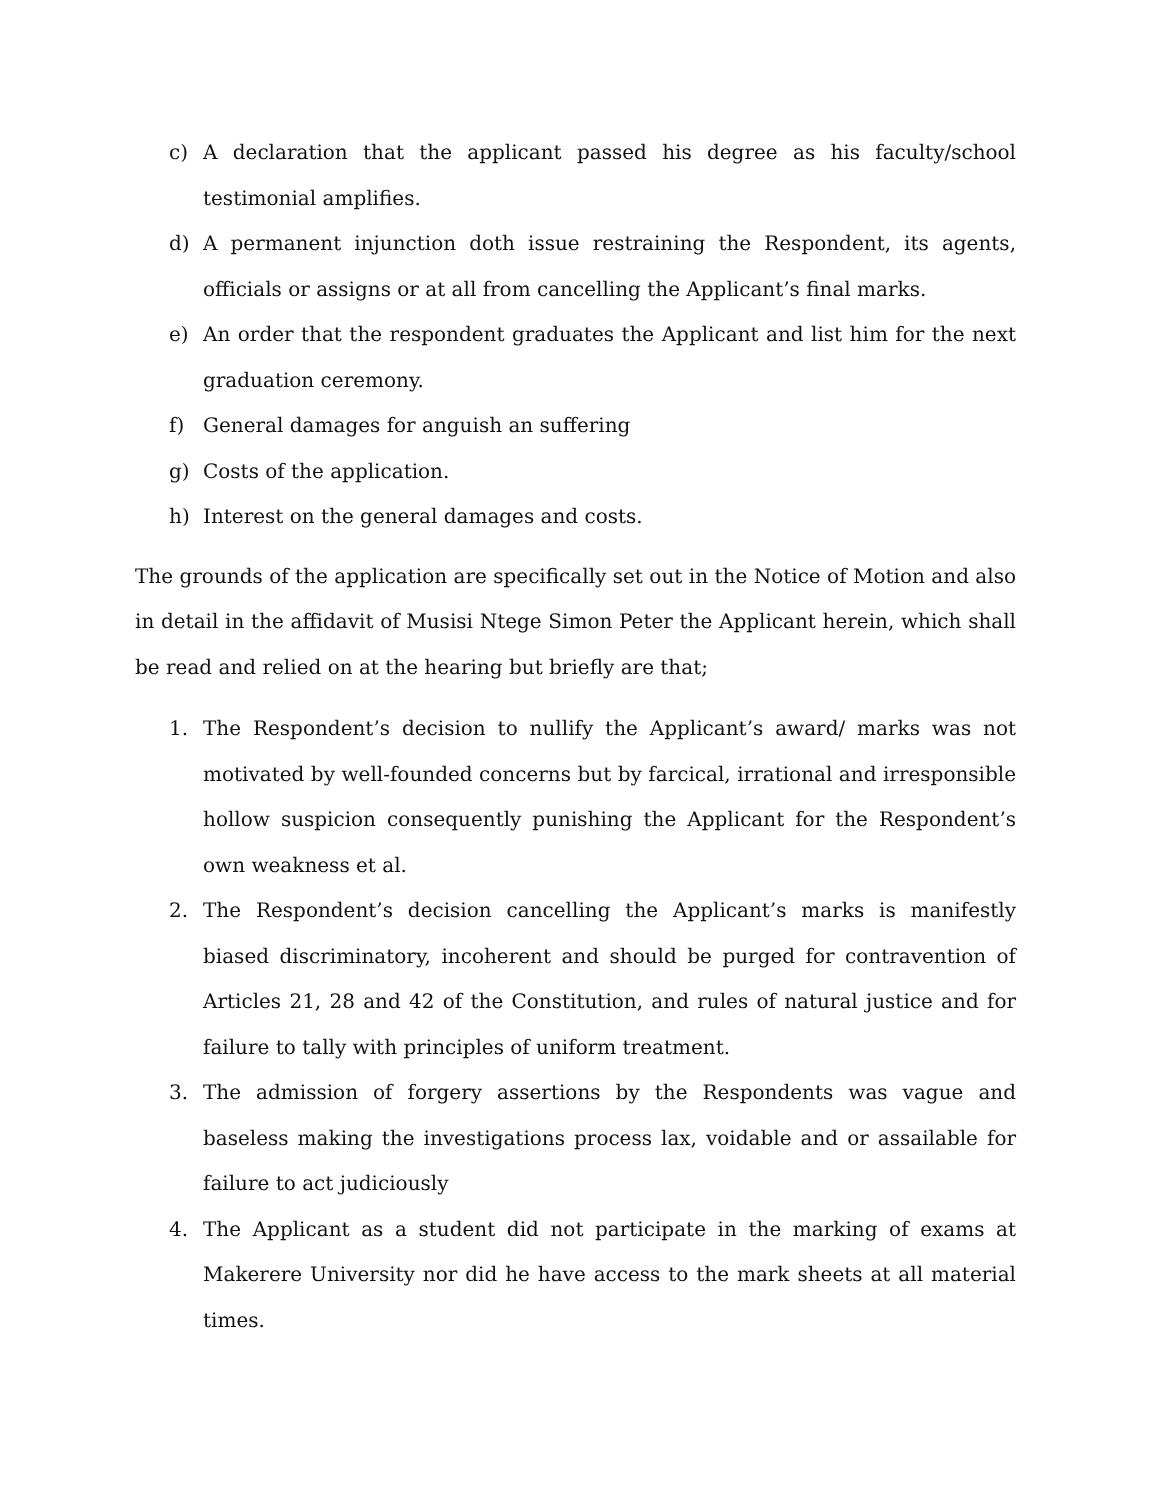c) A declaration that the applicant passed his degree as his faculty/school testimonial amplifies.
d) A permanent injunction doth issue restraining the Respondent, its agents, officials or assigns or at all from cancelling the Applicant’s final marks.
e) An order that the respondent graduates the Applicant and list him for the next graduation ceremony.
f) General damages for anguish an suffering
g) Costs of the application.
h) Interest on the general damages and costs.
The grounds of the application are specifically set out in the Notice of Motion and also in detail in the affidavit of Musisi Ntege Simon Peter the Applicant herein, which shall be read and relied on at the hearing but briefly are that;
1. The Respondent’s decision to nullify the Applicant’s award/ marks was not motivated by well-founded concerns but by farcical, irrational and irresponsible hollow suspicion consequently punishing the Applicant for the Respondent’s own weakness et al.
2. The Respondent’s decision cancelling the Applicant’s marks is manifestly biased discriminatory, incoherent and should be purged for contravention of Articles 21, 28 and 42 of the Constitution, and rules of natural justice and for failure to tally with principles of uniform treatment.
3. The admission of forgery assertions by the Respondents was vague and baseless making the investigations process lax, voidable and or assailable for failure to act judiciously
4. The Applicant as a student did not participate in the marking of exams at Makerere University nor did he have access to the mark sheets at all material times.